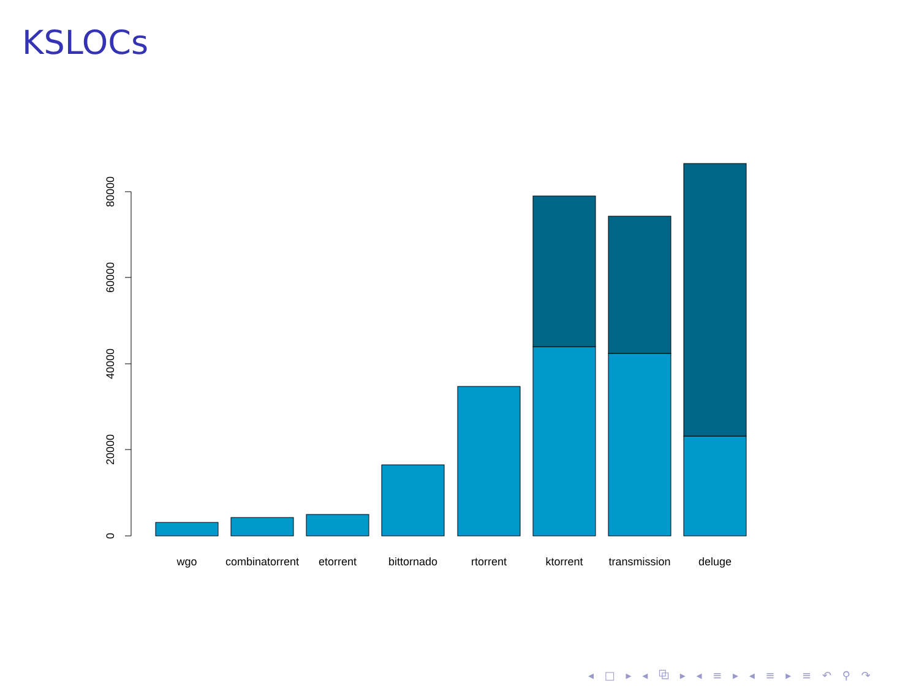KSLOCs
0
20000
40000
60000
80000
wgo
combinatorrent
etorrent
bittornado
rtorrent
ktorrent
transmission
deluge
◂ □ ▸ ◂ ⧉ ▸ ◂ ≡ ▸ ◂ ≡ ▸ ≡ ↶ ⚲ ↷